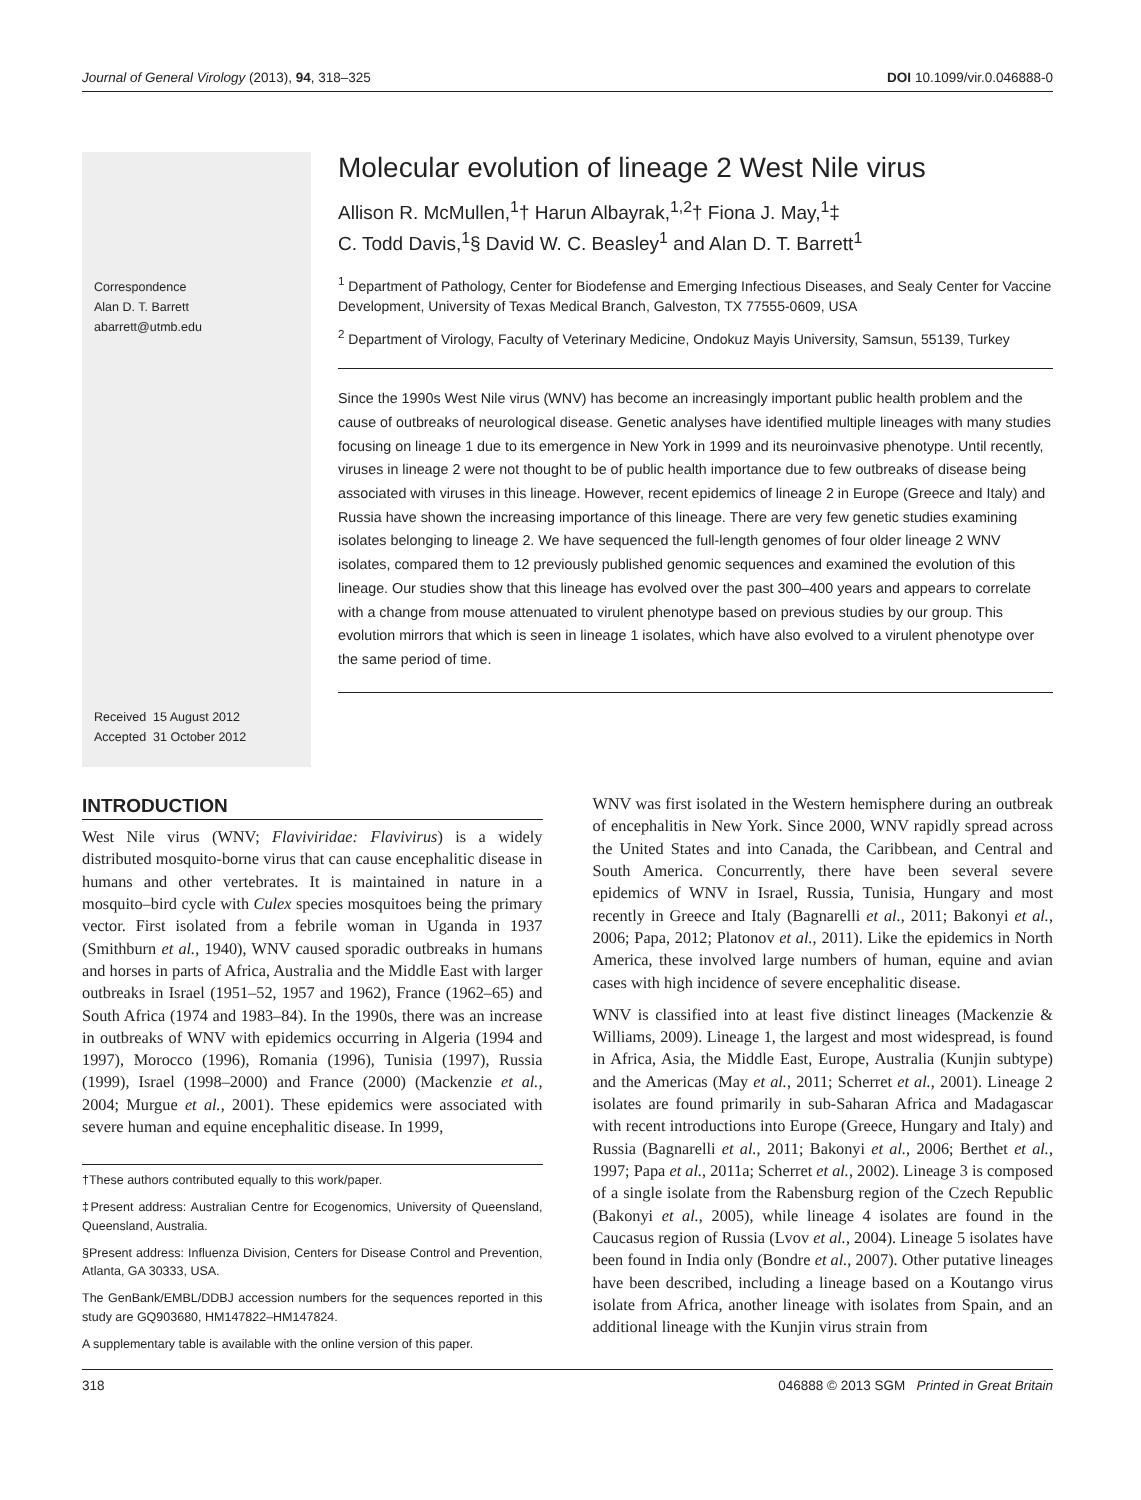Journal of General Virology (2013), 94, 318–325 DOI 10.1099/vir.0.046888-0
Correspondence
Alan D. T. Barrett
abarrett@utmb.edu
Received 15 August 2012
Accepted 31 October 2012
Molecular evolution of lineage 2 West Nile virus
Allison R. McMullen,<sup>1</sup>† Harun Albayrak,<sup>1,2</sup>† Fiona J. May,<sup>1</sup>‡
C. Todd Davis,<sup>1</sup>§ David W. C. Beasley<sup>1</sup> and Alan D. T. Barrett<sup>1</sup>
<sup>1</sup> Department of Pathology, Center for Biodefense and Emerging Infectious Diseases, and Sealy Center for Vaccine Development, University of Texas Medical Branch, Galveston, TX 77555-0609, USA
<sup>2</sup> Department of Virology, Faculty of Veterinary Medicine, Ondokuz Mayis University, Samsun, 55139, Turkey
Since the 1990s West Nile virus (WNV) has become an increasingly important public health problem and the cause of outbreaks of neurological disease. Genetic analyses have identified multiple lineages with many studies focusing on lineage 1 due to its emergence in New York in 1999 and its neuroinvasive phenotype. Until recently, viruses in lineage 2 were not thought to be of public health importance due to few outbreaks of disease being associated with viruses in this lineage. However, recent epidemics of lineage 2 in Europe (Greece and Italy) and Russia have shown the increasing importance of this lineage. There are very few genetic studies examining isolates belonging to lineage 2. We have sequenced the full-length genomes of four older lineage 2 WNV isolates, compared them to 12 previously published genomic sequences and examined the evolution of this lineage. Our studies show that this lineage has evolved over the past 300–400 years and appears to correlate with a change from mouse attenuated to virulent phenotype based on previous studies by our group. This evolution mirrors that which is seen in lineage 1 isolates, which have also evolved to a virulent phenotype over the same period of time.
INTRODUCTION
West Nile virus (WNV; Flaviviridae: Flavivirus) is a widely distributed mosquito-borne virus that can cause encephalitic disease in humans and other vertebrates. It is maintained in nature in a mosquito–bird cycle with Culex species mosquitoes being the primary vector. First isolated from a febrile woman in Uganda in 1937 (Smithburn et al., 1940), WNV caused sporadic outbreaks in humans and horses in parts of Africa, Australia and the Middle East with larger outbreaks in Israel (1951–52, 1957 and 1962), France (1962–65) and South Africa (1974 and 1983–84). In the 1990s, there was an increase in outbreaks of WNV with epidemics occurring in Algeria (1994 and 1997), Morocco (1996), Romania (1996), Tunisia (1997), Russia (1999), Israel (1998–2000) and France (2000) (Mackenzie et al., 2004; Murgue et al., 2001). These epidemics were associated with severe human and equine encephalitic disease. In 1999,
†These authors contributed equally to this work/paper.
‡Present address: Australian Centre for Ecogenomics, University of Queensland, Queensland, Australia.
§Present address: Influenza Division, Centers for Disease Control and Prevention, Atlanta, GA 30333, USA.
The GenBank/EMBL/DDBJ accession numbers for the sequences reported in this study are GQ903680, HM147822–HM147824.
A supplementary table is available with the online version of this paper.
WNV was first isolated in the Western hemisphere during an outbreak of encephalitis in New York. Since 2000, WNV rapidly spread across the United States and into Canada, the Caribbean, and Central and South America. Concurrently, there have been several severe epidemics of WNV in Israel, Russia, Tunisia, Hungary and most recently in Greece and Italy (Bagnarelli et al., 2011; Bakonyi et al., 2006; Papa, 2012; Platonov et al., 2011). Like the epidemics in North America, these involved large numbers of human, equine and avian cases with high incidence of severe encephalitic disease.
WNV is classified into at least five distinct lineages (Mackenzie & Williams, 2009). Lineage 1, the largest and most widespread, is found in Africa, Asia, the Middle East, Europe, Australia (Kunjin subtype) and the Americas (May et al., 2011; Scherret et al., 2001). Lineage 2 isolates are found primarily in sub-Saharan Africa and Madagascar with recent introductions into Europe (Greece, Hungary and Italy) and Russia (Bagnarelli et al., 2011; Bakonyi et al., 2006; Berthet et al., 1997; Papa et al., 2011a; Scherret et al., 2002). Lineage 3 is composed of a single isolate from the Rabensburg region of the Czech Republic (Bakonyi et al., 2005), while lineage 4 isolates are found in the Caucasus region of Russia (Lvov et al., 2004). Lineage 5 isolates have been found in India only (Bondre et al., 2007). Other putative lineages have been described, including a lineage based on a Koutango virus isolate from Africa, another lineage with isolates from Spain, and an additional lineage with the Kunjin virus strain from
318 046888 © 2013 SGM Printed in Great Britain